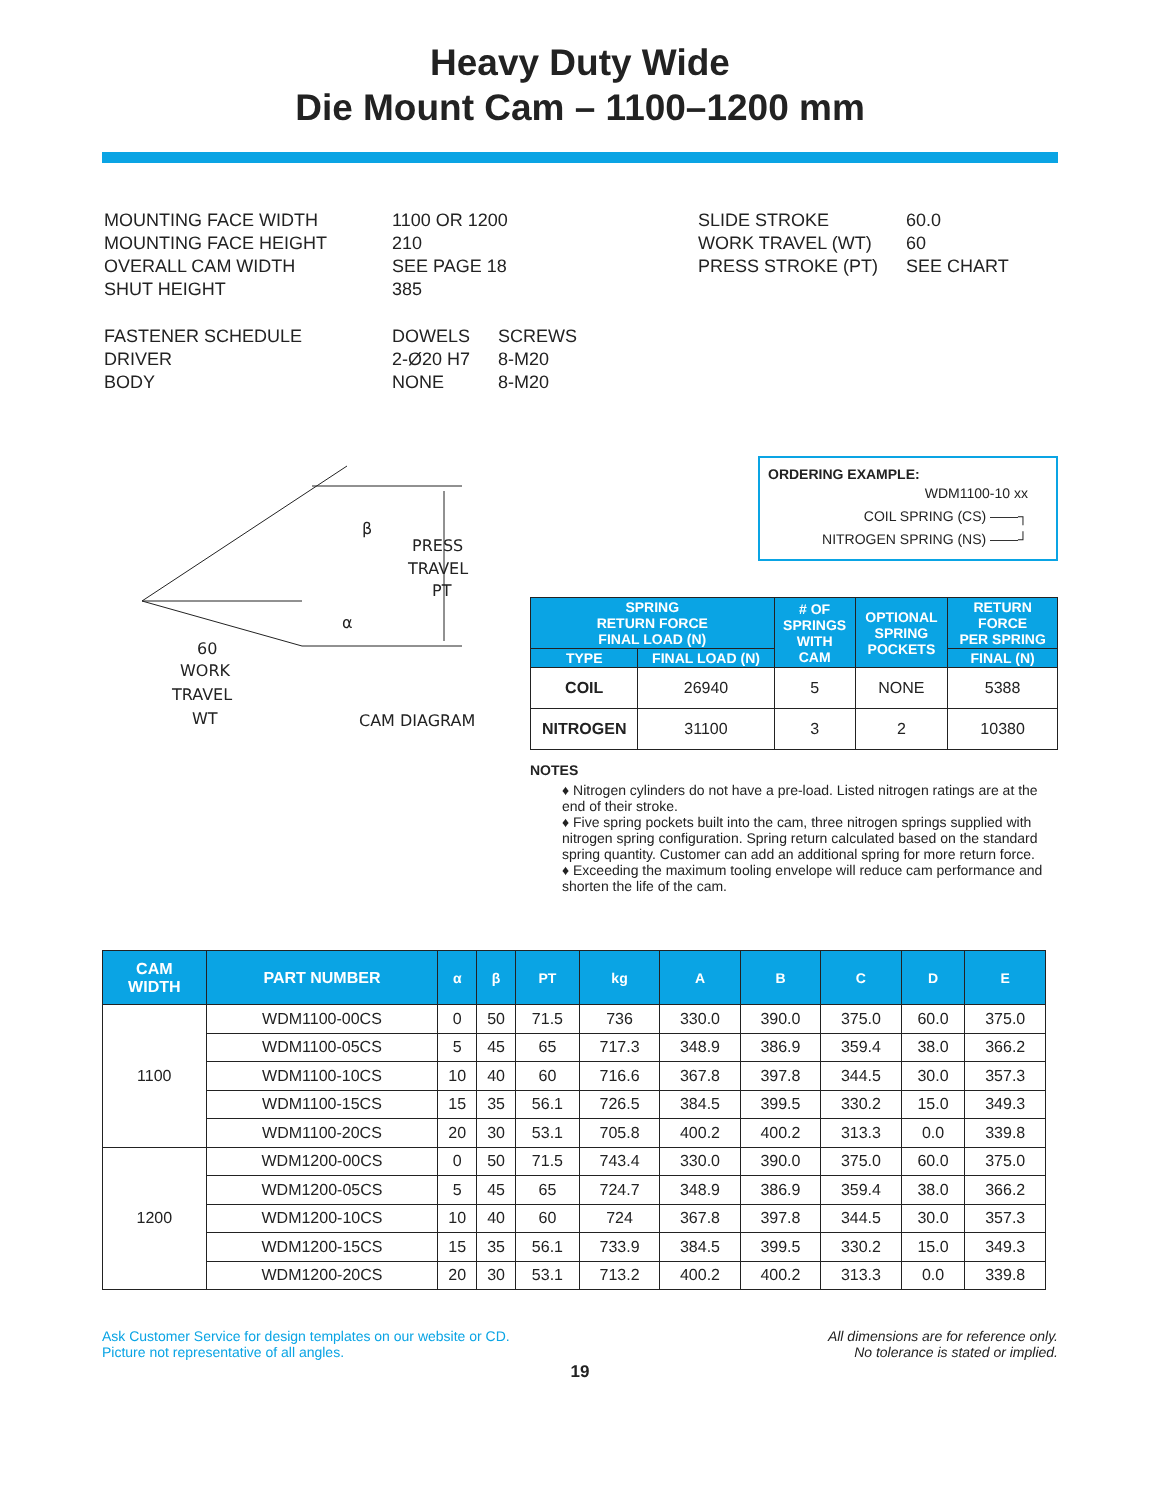Heavy Duty Wide
Die Mount Cam – 1100–1200 mm
| MOUNTING FACE WIDTH MOUNTING FACE HEIGHT OVERALL CAM WIDTH SHUT HEIGHT | 1100 OR 1200 210 SEE PAGE 18 385 | |
| FASTENER SCHEDULE DRIVER BODY | DOWELS 2-Ø20 H7 NONE | SCREWS 8-M20 8-M20 |
| SLIDE STROKE WORK TRAVEL (WT) PRESS STROKE (PT) | 60.0 60 SEE CHART |
β
α
PRESS
TRAVEL
PT
60
WORK
TRAVEL
WT
CAM DIAGRAM
ORDERING EXAMPLE:
WDM1100-10 xx
COIL SPRING (CS) ——┐
NITROGEN SPRING (NS) ——┘
| SPRING RETURN FORCE FINAL LOAD (N) | | # OF SPRINGS WITH CAM | OPTIONAL SPRING POCKETS | RETURN FORCE PER SPRING |
| --- | --- | --- | --- | --- |
| TYPE | FINAL LOAD (N) | | | FINAL (N) |
| COIL | 26940 | 5 | NONE | 5388 |
| NITROGEN | 31100 | 3 | 2 | 10380 |
NOTES
♦ Nitrogen cylinders do not have a pre-load. Listed nitrogen ratings are at the end of their stroke.
♦ Five spring pockets built into the cam, three nitrogen springs supplied with nitrogen spring configuration. Spring return calculated based on the standard spring quantity. Customer can add an additional spring for more return force.
♦ Exceeding the maximum tooling envelope will reduce cam performance and shorten the life of the cam.
| CAM WIDTH | PART NUMBER | α | β | PT | kg | A | B | C | D | E |
| --- | --- | --- | --- | --- | --- | --- | --- | --- | --- | --- |
| 1100 | WDM1100-00CS | 0 | 50 | 71.5 | 736 | 330.0 | 390.0 | 375.0 | 60.0 | 375.0 |
| | WDM1100-05CS | 5 | 45 | 65 | 717.3 | 348.9 | 386.9 | 359.4 | 38.0 | 366.2 |
| | WDM1100-10CS | 10 | 40 | 60 | 716.6 | 367.8 | 397.8 | 344.5 | 30.0 | 357.3 |
| | WDM1100-15CS | 15 | 35 | 56.1 | 726.5 | 384.5 | 399.5 | 330.2 | 15.0 | 349.3 |
| | WDM1100-20CS | 20 | 30 | 53.1 | 705.8 | 400.2 | 400.2 | 313.3 | 0.0 | 339.8 |
| 1200 | WDM1200-00CS | 0 | 50 | 71.5 | 743.4 | 330.0 | 390.0 | 375.0 | 60.0 | 375.0 |
| | WDM1200-05CS | 5 | 45 | 65 | 724.7 | 348.9 | 386.9 | 359.4 | 38.0 | 366.2 |
| | WDM1200-10CS | 10 | 40 | 60 | 724 | 367.8 | 397.8 | 344.5 | 30.0 | 357.3 |
| | WDM1200-15CS | 15 | 35 | 56.1 | 733.9 | 384.5 | 399.5 | 330.2 | 15.0 | 349.3 |
| | WDM1200-20CS | 20 | 30 | 53.1 | 713.2 | 400.2 | 400.2 | 313.3 | 0.0 | 339.8 |
Ask Customer Service for design templates on our website or CD.
Picture not representative of all angles.
All dimensions are for reference only.
No tolerance is stated or implied.
19